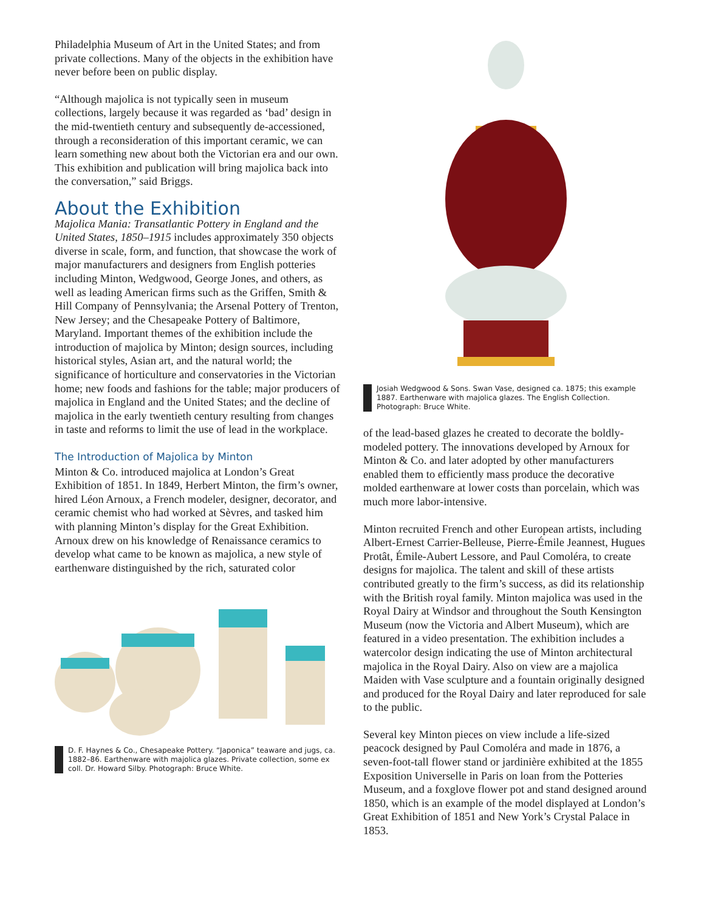Philadelphia Museum of Art in the United States; and from private collections. Many of the objects in the exhibition have never before been on public display.
“Although majolica is not typically seen in museum collections, largely because it was regarded as ‘bad’ design in the mid-twentieth century and subsequently de-accessioned, through a reconsideration of this important ceramic, we can learn something new about both the Victorian era and our own. This exhibition and publication will bring majolica back into the conversation,” said Briggs.
About the Exhibition
Majolica Mania: Transatlantic Pottery in England and the United States, 1850–1915 includes approximately 350 objects diverse in scale, form, and function, that show­case the work of major manufacturers and designers from English potteries including Minton, Wedgwood, George Jones, and others, as well as leading American firms such as the Griffen, Smith & Hill Company of Pennsylvania; the Arsenal Pottery of Trenton, New Jersey; and the Chesapeake Pottery of Baltimore, Maryland. Important themes of the exhibition include the introduction of majolica by Minton; design sources, including historical styles, Asian art, and the natural world; the significance of horticulture and conservato­ries in the Victorian home; new foods and fashions for the table; major producers of majolica in England and the United States; and the decline of majolica in the early twentieth century resulting from changes in taste and reforms to limit the use of lead in the workplace.
The Introduction of Majolica by Minton
Minton & Co. introduced majolica at London’s Great Exhibition of 1851. In 1849, Herbert Minton, the firm’s owner, hired Léon Arnoux, a French mod­eler, designer, decorator, and ceramic chemist who had worked at Sèvres, and tasked him with planning Minton’s display for the Great Exhibition. Arnoux drew on his knowledge of Renaissance ceramics to develop what came to be known as majolica, a new style of earthenware distinguished by the rich, saturated color
D. F. Haynes & Co., Chesapeake Pottery. “Japonica” teaware and jugs, ca. 1882–86. Earthenware with majolica glazes. Private collection, some ex coll. Dr. Howard Silby. Photograph: Bruce White.
Josiah Wedgwood & Sons. Swan Vase, designed ca. 1875; this example 1887. Earthenware with majolica glazes. The English Collection. Photograph: Bruce White.
of the lead-based glazes he created to decorate the boldly-modeled pottery. The innovations developed by Arnoux for Minton & Co. and later adopted by other manufacturers enabled them to efficiently mass pro­duce the decorative molded earthenware at lower costs than porcelain, which was much more labor-intensive.
Minton recruited French and other European artists, including Albert-Ernest Carrier-Belleuse, Pierre-Émile Jeannest, Hugues Protât, Émile-Aubert Lessore, and Paul Comoléra, to create designs for majolica. The tal­ent and skill of these artists contributed greatly to the firm’s success, as did its relationship with the British royal family. Minton majolica was used in the Royal Dairy at Windsor and throughout the South Kensington Museum (now the Victoria and Albert Museum), which are featured in a video presentation. The exhibition includes a watercolor design indicating the use of Minton architectural majolica in the Royal Dairy. Also on view are a majolica Maiden with Vase sculpture and a fountain originally designed and produced for the Royal Dairy and later reproduced for sale to the public.
Several key Minton pieces on view include a life-sized peacock designed by Paul Comoléra and made in 1876, a seven-foot-tall flower stand or jardinière exhibited at the 1855 Exposition Universelle in Paris on loan from the Potteries Museum, and a foxglove flower pot and stand designed around 1850, which is an example of the model displayed at London’s Great Exhibition of 1851 and New York’s Crystal Palace in 1853.